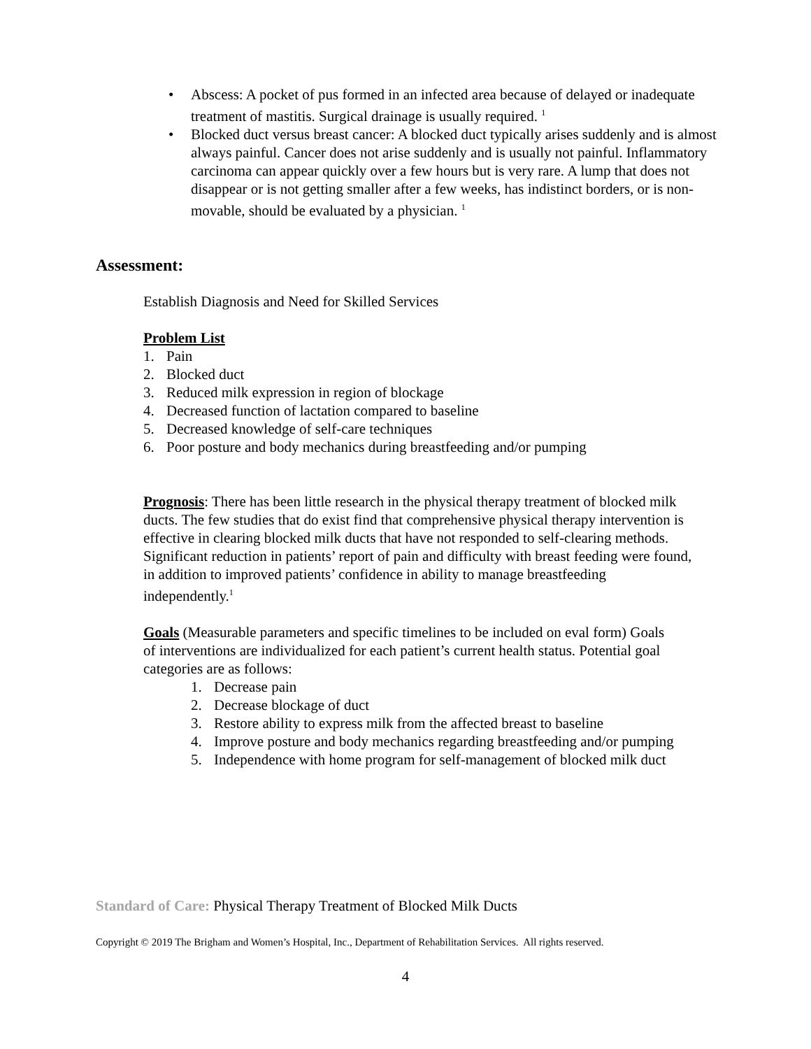• Abscess: A pocket of pus formed in an infected area because of delayed or inadequate treatment of mastitis. Surgical drainage is usually required. <sup>1</sup>
• Blocked duct versus breast cancer: A blocked duct typically arises suddenly and is almost always painful. Cancer does not arise suddenly and is usually not painful. Inflammatory carcinoma can appear quickly over a few hours but is very rare. A lump that does not disappear or is not getting smaller after a few weeks, has indistinct borders, or is non-movable, should be evaluated by a physician. <sup>1</sup>
Assessment:
Establish Diagnosis and Need for Skilled Services
Problem List
1. Pain
2. Blocked duct
3. Reduced milk expression in region of blockage
4. Decreased function of lactation compared to baseline
5. Decreased knowledge of self-care techniques
6. Poor posture and body mechanics during breastfeeding and/or pumping
Prognosis: There has been little research in the physical therapy treatment of blocked milk ducts. The few studies that do exist find that comprehensive physical therapy intervention is effective in clearing blocked milk ducts that have not responded to self-clearing methods. Significant reduction in patients’ report of pain and difficulty with breast feeding were found, in addition to improved patients’ confidence in ability to manage breastfeeding independently.<sup>1</sup>
Goals (Measurable parameters and specific timelines to be included on eval form) Goals of interventions are individualized for each patient’s current health status. Potential goal categories are as follows:
1. Decrease pain
2. Decrease blockage of duct
3. Restore ability to express milk from the affected breast to baseline
4. Improve posture and body mechanics regarding breastfeeding and/or pumping
5. Independence with home program for self-management of blocked milk duct
Standard of Care: Physical Therapy Treatment of Blocked Milk Ducts
Copyright © 2019 The Brigham and Women’s Hospital, Inc., Department of Rehabilitation Services. All rights reserved.
4